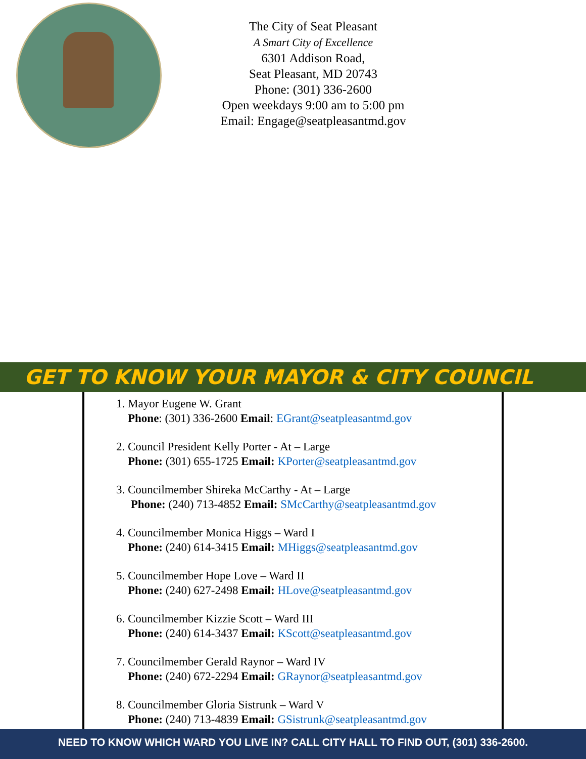The City of Seat Pleasant
A Smart City of Excellence
6301 Addison Road,
Seat Pleasant, MD 20743
Phone: (301) 336-2600
Open weekdays 9:00 am to 5:00 pm
Email: Engage@seatpleasantmd.gov
GET TO KNOW YOUR MAYOR & CITY COUNCIL
1. Mayor Eugene W. Grant
Phone: (301) 336-2600 Email: EGrant@seatpleasantmd.gov
2. Council President Kelly Porter - At – Large
Phone: (301) 655-1725 Email: KPorter@seatpleasantmd.gov
3. Councilmember Shireka McCarthy - At – Large
Phone: (240) 713-4852 Email: SMcCarthy@seatpleasantmd.gov
4. Councilmember Monica Higgs – Ward I
Phone: (240) 614-3415 Email: MHiggs@seatpleasantmd.gov
5. Councilmember Hope Love – Ward II
Phone: (240) 627-2498 Email: HLove@seatpleasantmd.gov
6. Councilmember Kizzie Scott – Ward III
Phone: (240) 614-3437 Email: KScott@seatpleasantmd.gov
7. Councilmember Gerald Raynor – Ward IV
Phone: (240) 672-2294 Email: GRaynor@seatpleasantmd.gov
8. Councilmember Gloria Sistrunk – Ward V
Phone: (240) 713-4839 Email: GSistrunk@seatpleasantmd.gov
NEED TO KNOW WHICH WARD YOU LIVE IN? CALL CITY HALL TO FIND OUT, (301) 336-2600.